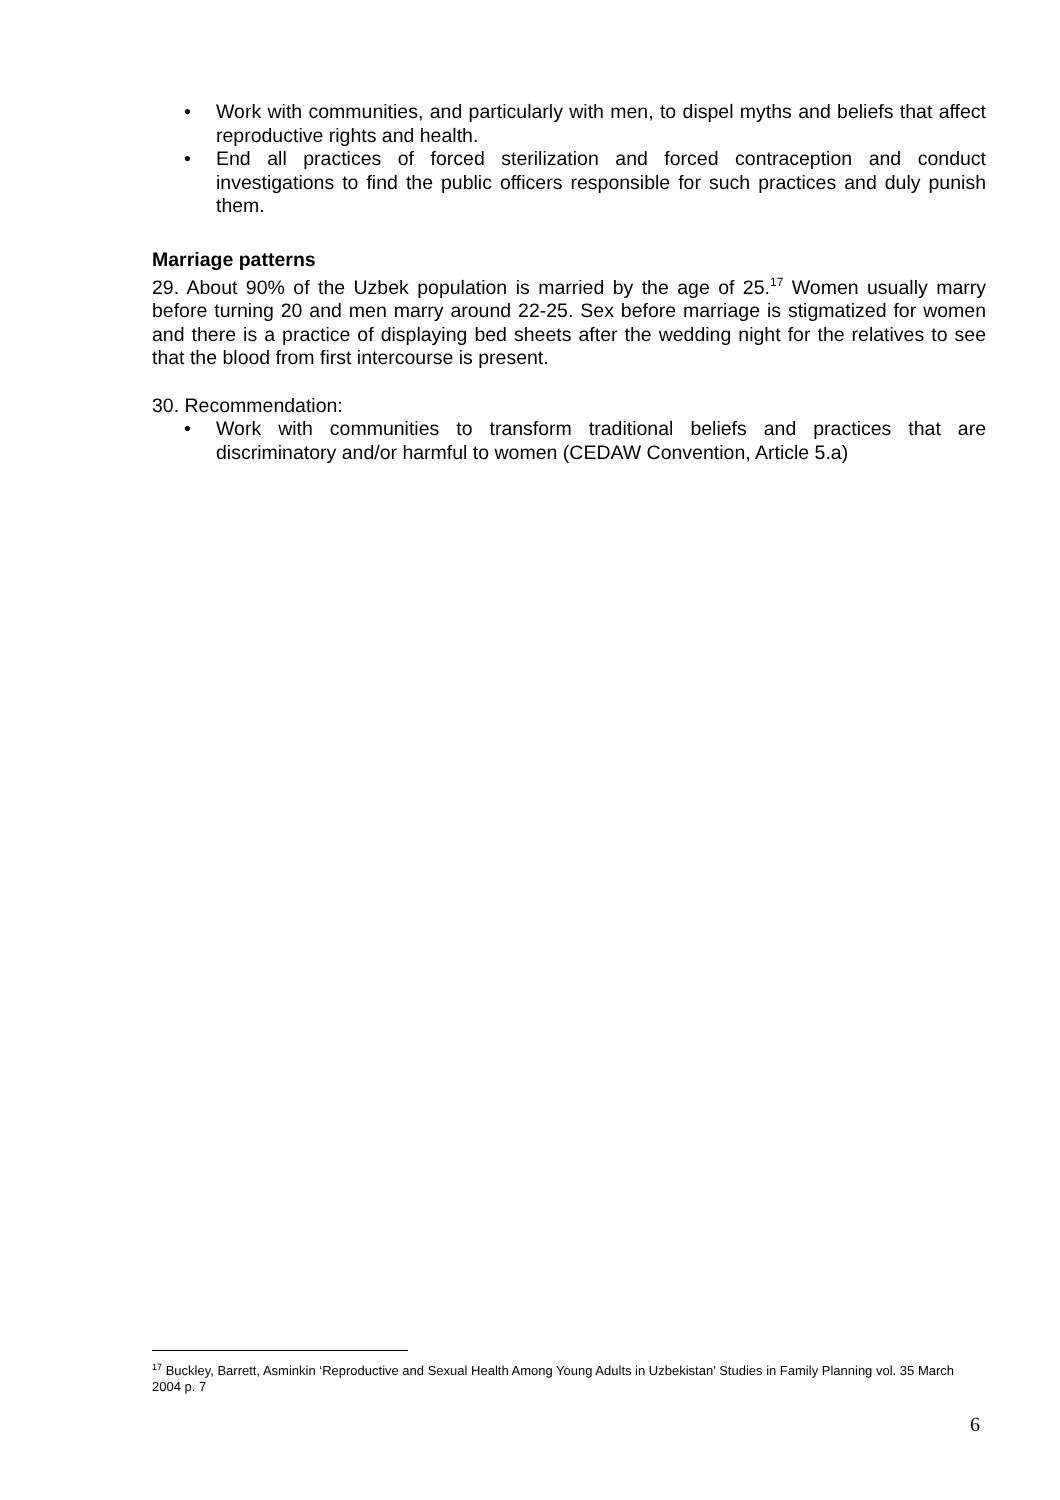• Work with communities, and particularly with men, to dispel myths and beliefs that affect reproductive rights and health.
• End all practices of forced sterilization and forced contraception and conduct investigations to find the public officers responsible for such practices and duly punish them.
Marriage patterns
29. About 90% of the Uzbek population is married by the age of 25.<sup>17</sup> Women usually marry before turning 20 and men marry around 22-25. Sex before marriage is stigmatized for women and there is a practice of displaying bed sheets after the wedding night for the relatives to see that the blood from first intercourse is present.
30. Recommendation:
• Work with communities to transform traditional beliefs and practices that are discriminatory and/or harmful to women (CEDAW Convention, Article 5.a)
<sup>17</sup> Buckley, Barrett, Asminkin ‘Reproductive and Sexual Health Among Young Adults in Uzbekistan’ Studies in Family Planning vol. 35 March 2004 p. 7
6